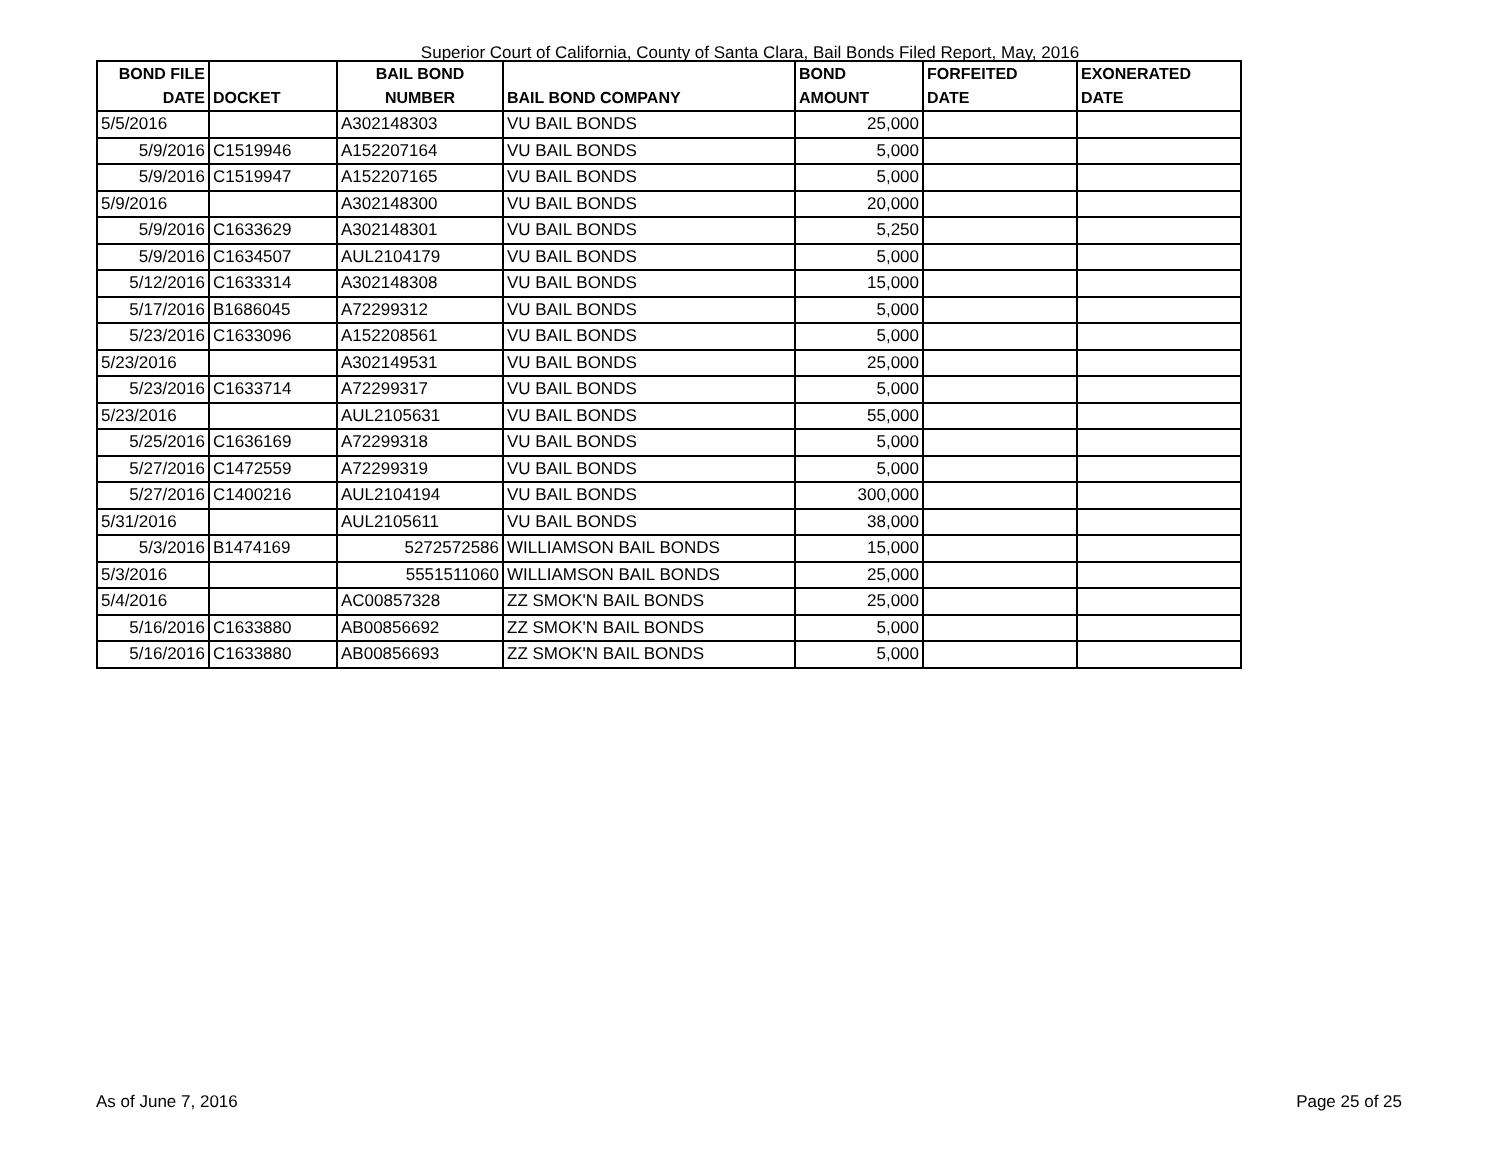Superior Court of California, County of Santa Clara, Bail Bonds Filed Report, May, 2016
| BOND FILE DATE | DOCKET | BAIL BOND NUMBER | BAIL BOND COMPANY | BOND AMOUNT | FORFEITED DATE | EXONERATED DATE |
| --- | --- | --- | --- | --- | --- | --- |
| 5/5/2016 | | A302148303 | VU BAIL BONDS | 25,000 | | |
| 5/9/2016 | C1519946 | A152207164 | VU BAIL BONDS | 5,000 | | |
| 5/9/2016 | C1519947 | A152207165 | VU BAIL BONDS | 5,000 | | |
| 5/9/2016 | | A302148300 | VU BAIL BONDS | 20,000 | | |
| 5/9/2016 | C1633629 | A302148301 | VU BAIL BONDS | 5,250 | | |
| 5/9/2016 | C1634507 | AUL2104179 | VU BAIL BONDS | 5,000 | | |
| 5/12/2016 | C1633314 | A302148308 | VU BAIL BONDS | 15,000 | | |
| 5/17/2016 | B1686045 | A72299312 | VU BAIL BONDS | 5,000 | | |
| 5/23/2016 | C1633096 | A152208561 | VU BAIL BONDS | 5,000 | | |
| 5/23/2016 | | A302149531 | VU BAIL BONDS | 25,000 | | |
| 5/23/2016 | C1633714 | A72299317 | VU BAIL BONDS | 5,000 | | |
| 5/23/2016 | | AUL2105631 | VU BAIL BONDS | 55,000 | | |
| 5/25/2016 | C1636169 | A72299318 | VU BAIL BONDS | 5,000 | | |
| 5/27/2016 | C1472559 | A72299319 | VU BAIL BONDS | 5,000 | | |
| 5/27/2016 | C1400216 | AUL2104194 | VU BAIL BONDS | 300,000 | | |
| 5/31/2016 | | AUL2105611 | VU BAIL BONDS | 38,000 | | |
| 5/3/2016 | B1474169 | 5272572586 | WILLIAMSON BAIL BONDS | 15,000 | | |
| 5/3/2016 | | 5551511060 | WILLIAMSON BAIL BONDS | 25,000 | | |
| 5/4/2016 | | AC00857328 | ZZ SMOK'N BAIL BONDS | 25,000 | | |
| 5/16/2016 | C1633880 | AB00856692 | ZZ SMOK'N BAIL BONDS | 5,000 | | |
| 5/16/2016 | C1633880 | AB00856693 | ZZ SMOK'N BAIL BONDS | 5,000 | | |
As of June 7, 2016 Page 25 of 25